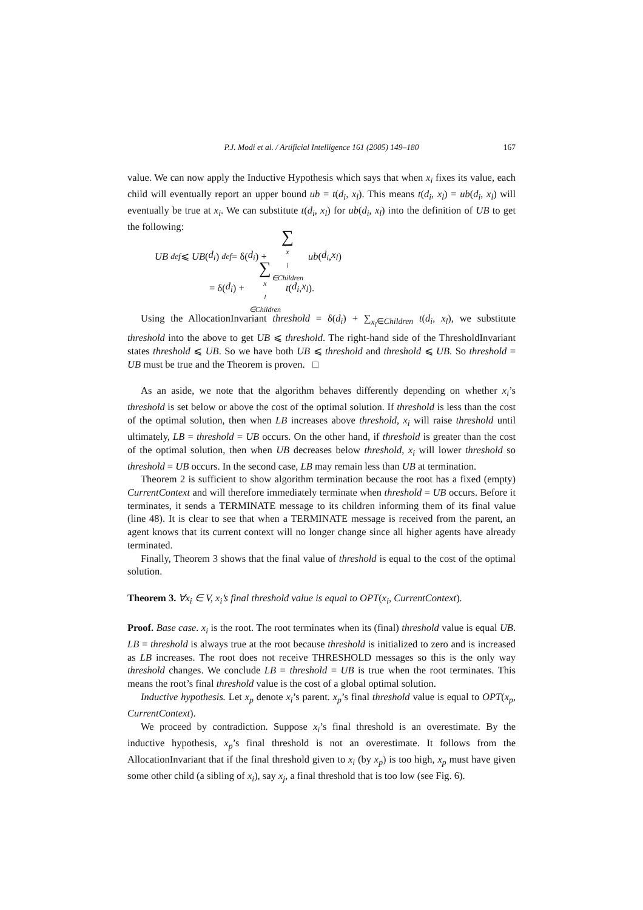P.J. Modi et al. / Artificial Intelligence 161 (2005) 149–180 167
value. We can now apply the Inductive Hypothesis which says that when x<sub>i</sub> fixes its value, each child will eventually report an upper bound ub = t(d<sub>i</sub>, x<sub>l</sub>). This means t(d<sub>i</sub>, x<sub>l</sub>) = ub(d<sub>i</sub>, x<sub>l</sub>) will eventually be true at x<sub>i</sub>. We can substitute t(d<sub>i</sub>, x<sub>l</sub>) for ub(d<sub>i</sub>, x<sub>l</sub>) into the definition of UB to get the following:
UB <sup>def</sup> ⩽ UB (d<sub>i</sub>) <sup>def</sup> = δ(d<sub>i</sub>) + ∑ x<sub>l</sub>∈Children ub (d<sub>i</sub>, x<sub>l</sub>)
= δ(d<sub>i</sub>) + ∑ x<sub>l</sub>∈Children t (d<sub>i</sub>, x<sub>l</sub>).
Using the AllocationInvariant threshold = δ(d<sub>i</sub>) + ∑<sub>x<sub>l</sub>∈Children</sub> t(d<sub>i</sub>, x<sub>l</sub>), we substitute threshold into the above to get UB ⩽ threshold. The right-hand side of the ThresholdInvariant states threshold ⩽ UB. So we have both UB ⩽ threshold and threshold ⩽ UB. So threshold = UB must be true and the Theorem is proven. □
As an aside, we note that the algorithm behaves differently depending on whether x<sub>i</sub>’s threshold is set below or above the cost of the optimal solution. If threshold is less than the cost of the optimal solution, then when LB increases above threshold, x<sub>i</sub> will raise threshold until ultimately, LB = threshold = UB occurs. On the other hand, if threshold is greater than the cost of the optimal solution, then when UB decreases below threshold, x<sub>i</sub> will lower threshold so threshold = UB occurs. In the second case, LB may remain less than UB at termination.
Theorem 2 is sufficient to show algorithm termination because the root has a fixed (empty) CurrentContext and will therefore immediately terminate when threshold = UB occurs. Before it terminates, it sends a TERMINATE message to its children informing them of its final value (line 48). It is clear to see that when a TERMINATE message is received from the parent, an agent knows that its current context will no longer change since all higher agents have already terminated.
Finally, Theorem 3 shows that the final value of threshold is equal to the cost of the optimal solution.
Theorem 3. ∀x<sub>i</sub> ∈ V, x<sub>i</sub>’s final threshold value is equal to OPT(x<sub>i</sub>, CurrentContext).
Proof. Base case. x<sub>i</sub> is the root. The root terminates when its (final) threshold value is equal UB. LB = threshold is always true at the root because threshold is initialized to zero and is increased as LB increases. The root does not receive THRESHOLD messages so this is the only way threshold changes. We conclude LB = threshold = UB is true when the root terminates. This means the root’s final threshold value is the cost of a global optimal solution.
Inductive hypothesis. Let x<sub>p</sub> denote x<sub>i</sub>’s parent. x<sub>p</sub>’s final threshold value is equal to OPT(x<sub>p</sub>, CurrentContext).
We proceed by contradiction. Suppose x<sub>i</sub>’s final threshold is an overestimate. By the inductive hypothesis, x<sub>p</sub>’s final threshold is not an overestimate. It follows from the AllocationInvariant that if the final threshold given to x<sub>i</sub> (by x<sub>p</sub>) is too high, x<sub>p</sub> must have given some other child (a sibling of x<sub>i</sub>), say x<sub>j</sub>, a final threshold that is too low (see Fig. 6).